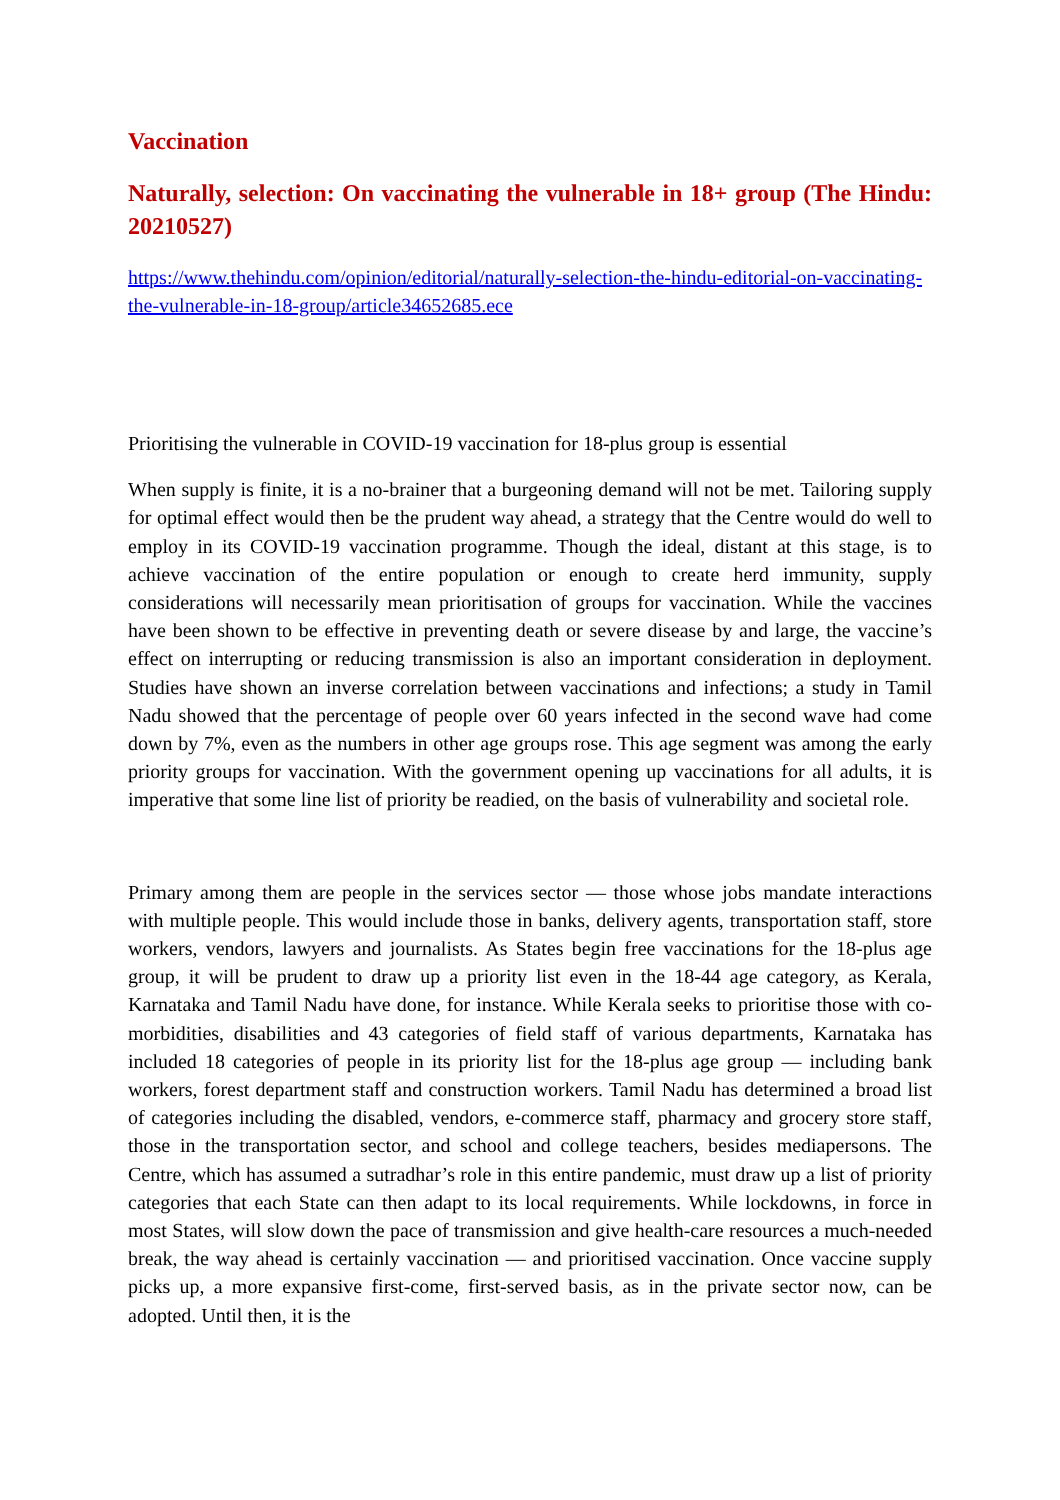Vaccination
Naturally, selection: On vaccinating the vulnerable in 18+ group (The Hindu: 20210527)
https://www.thehindu.com/opinion/editorial/naturally-selection-the-hindu-editorial-on-vaccinating-the-vulnerable-in-18-group/article34652685.ece
Prioritising the vulnerable in COVID-19 vaccination for 18-plus group is essential
When supply is finite, it is a no-brainer that a burgeoning demand will not be met. Tailoring supply for optimal effect would then be the prudent way ahead, a strategy that the Centre would do well to employ in its COVID-19 vaccination programme. Though the ideal, distant at this stage, is to achieve vaccination of the entire population or enough to create herd immunity, supply considerations will necessarily mean prioritisation of groups for vaccination. While the vaccines have been shown to be effective in preventing death or severe disease by and large, the vaccine’s effect on interrupting or reducing transmission is also an important consideration in deployment. Studies have shown an inverse correlation between vaccinations and infections; a study in Tamil Nadu showed that the percentage of people over 60 years infected in the second wave had come down by 7%, even as the numbers in other age groups rose. This age segment was among the early priority groups for vaccination. With the government opening up vaccinations for all adults, it is imperative that some line list of priority be readied, on the basis of vulnerability and societal role.
Primary among them are people in the services sector — those whose jobs mandate interactions with multiple people. This would include those in banks, delivery agents, transportation staff, store workers, vendors, lawyers and journalists. As States begin free vaccinations for the 18-plus age group, it will be prudent to draw up a priority list even in the 18-44 age category, as Kerala, Karnataka and Tamil Nadu have done, for instance. While Kerala seeks to prioritise those with co-morbidities, disabilities and 43 categories of field staff of various departments, Karnataka has included 18 categories of people in its priority list for the 18-plus age group — including bank workers, forest department staff and construction workers. Tamil Nadu has determined a broad list of categories including the disabled, vendors, e-commerce staff, pharmacy and grocery store staff, those in the transportation sector, and school and college teachers, besides mediapersons. The Centre, which has assumed a sutradhar’s role in this entire pandemic, must draw up a list of priority categories that each State can then adapt to its local requirements. While lockdowns, in force in most States, will slow down the pace of transmission and give health-care resources a much-needed break, the way ahead is certainly vaccination — and prioritised vaccination. Once vaccine supply picks up, a more expansive first-come, first-served basis, as in the private sector now, can be adopted. Until then, it is the